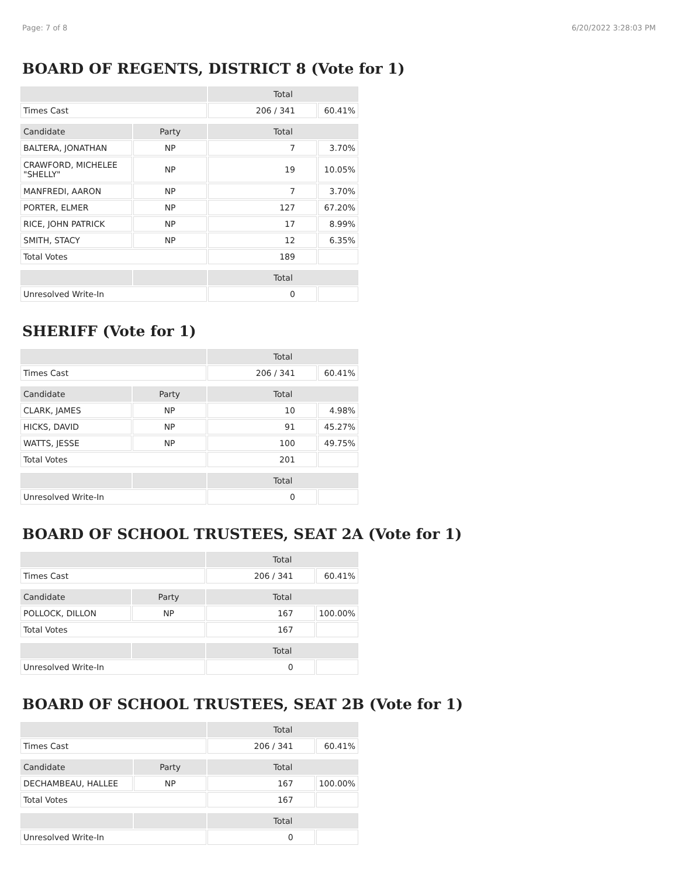Page: 7 of 8 6/20/2022 3:28:03 PM
BOARD OF REGENTS, DISTRICT 8 (Vote for 1)
| | | Total | |
| --- | --- | --- | --- |
| Times Cast | | 206 / 341 | 60.41% |
| Candidate | Party | Total | |
| BALTERA, JONATHAN | NP | 7 | 3.70% |
| CRAWFORD, MICHELEE "SHELLY" | NP | 19 | 10.05% |
| MANFREDI, AARON | NP | 7 | 3.70% |
| PORTER, ELMER | NP | 127 | 67.20% |
| RICE, JOHN PATRICK | NP | 17 | 8.99% |
| SMITH, STACY | NP | 12 | 6.35% |
| Total Votes | | 189 | |
| | | Total | |
| Unresolved Write-In | | 0 | |
SHERIFF (Vote for 1)
| | | Total | |
| --- | --- | --- | --- |
| Times Cast | | 206 / 341 | 60.41% |
| Candidate | Party | Total | |
| CLARK, JAMES | NP | 10 | 4.98% |
| HICKS, DAVID | NP | 91 | 45.27% |
| WATTS, JESSE | NP | 100 | 49.75% |
| Total Votes | | 201 | |
| | | Total | |
| Unresolved Write-In | | 0 | |
BOARD OF SCHOOL TRUSTEES, SEAT 2A (Vote for 1)
| | | Total | |
| --- | --- | --- | --- |
| Times Cast | | 206 / 341 | 60.41% |
| Candidate | Party | Total | |
| POLLOCK, DILLON | NP | 167 | 100.00% |
| Total Votes | | 167 | |
| | | Total | |
| Unresolved Write-In | | 0 | |
BOARD OF SCHOOL TRUSTEES, SEAT 2B (Vote for 1)
| | | Total | |
| --- | --- | --- | --- |
| Times Cast | | 206 / 341 | 60.41% |
| Candidate | Party | Total | |
| DECHAMBEAU, HALLEE | NP | 167 | 100.00% |
| Total Votes | | 167 | |
| | | Total | |
| Unresolved Write-In | | 0 | |